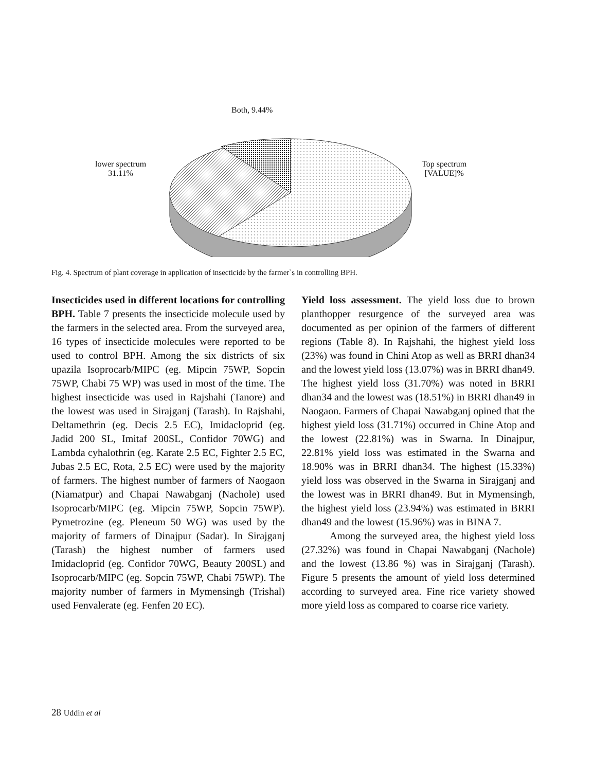Both, 9.44%
lower spectrum
31.11%
Top spectrum
[VALUE]%
Fig. 4. Spectrum of plant coverage in application of insecticide by the farmer`s in controlling BPH.
Insecticides used in different locations for controlling BPH. Table 7 presents the insecticide molecule used by the farmers in the selected area. From the surveyed area, 16 types of insecticide molecules were reported to be used to control BPH. Among the six districts of six upazila Isoprocarb/MIPC (eg. Mipcin 75WP, Sopcin 75WP, Chabi 75 WP) was used in most of the time. The highest insecticide was used in Rajshahi (Tanore) and the lowest was used in Sirajganj (Tarash). In Rajshahi, Deltamethrin (eg. Decis 2.5 EC), Imidacloprid (eg. Jadid 200 SL, Imitaf 200SL, Confidor 70WG) and Lambda cyhalothrin (eg. Karate 2.5 EC, Fighter 2.5 EC, Jubas 2.5 EC, Rota, 2.5 EC) were used by the majority of farmers. The highest number of farmers of Naogaon (Niamatpur) and Chapai Nawabganj (Nachole) used Isoprocarb/MIPC (eg. Mipcin 75WP, Sopcin 75WP). Pymetrozine (eg. Pleneum 50 WG) was used by the majority of farmers of Dinajpur (Sadar). In Sirajganj (Tarash) the highest number of farmers used Imidacloprid (eg. Confidor 70WG, Beauty 200SL) and Isoprocarb/MIPC (eg. Sopcin 75WP, Chabi 75WP). The majority number of farmers in Mymensingh (Trishal) used Fenvalerate (eg. Fenfen 20 EC).
Yield loss assessment. The yield loss due to brown planthopper resurgence of the surveyed area was documented as per opinion of the farmers of different regions (Table 8). In Rajshahi, the highest yield loss (23%) was found in Chini Atop as well as BRRI dhan34 and the lowest yield loss (13.07%) was in BRRI dhan49. The highest yield loss (31.70%) was noted in BRRI dhan34 and the lowest was (18.51%) in BRRI dhan49 in Naogaon. Farmers of Chapai Nawabganj opined that the highest yield loss (31.71%) occurred in Chine Atop and the lowest (22.81%) was in Swarna. In Dinajpur, 22.81% yield loss was estimated in the Swarna and 18.90% was in BRRI dhan34. The highest (15.33%) yield loss was observed in the Swarna in Sirajganj and the lowest was in BRRI dhan49. But in Mymensingh, the highest yield loss (23.94%) was estimated in BRRI dhan49 and the lowest (15.96%) was in BINA 7.
Among the surveyed area, the highest yield loss (27.32%) was found in Chapai Nawabganj (Nachole) and the lowest (13.86 %) was in Sirajganj (Tarash). Figure 5 presents the amount of yield loss determined according to surveyed area. Fine rice variety showed more yield loss as compared to coarse rice variety.
28 Uddin et al